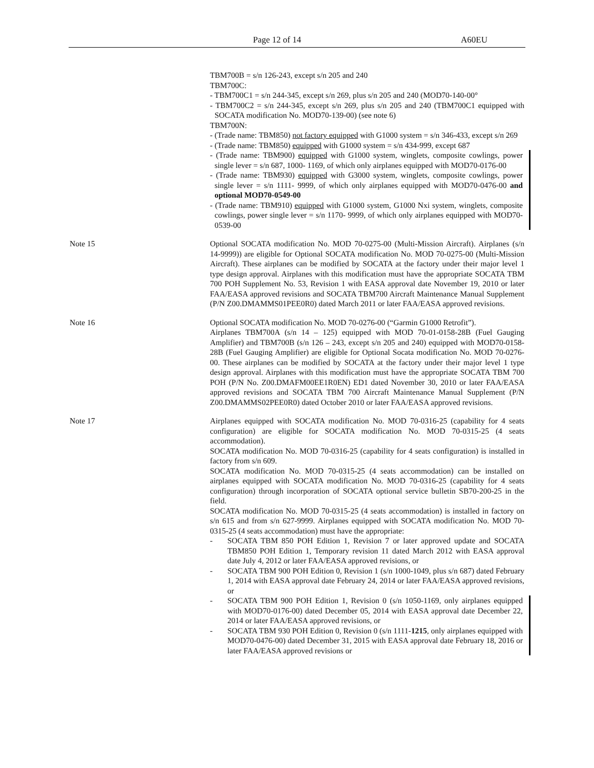Page 12 of 14 A60EU
TBM700B = s/n 126-243, except s/n 205 and 240
TBM700C:
- TBM700C1 = s/n 244-345, except s/n 269, plus s/n 205 and 240 (MOD70-140-00°
- TBM700C2 = s/n 244-345, except s/n 269, plus s/n 205 and 240 (TBM700C1 equipped with SOCATA modification No. MOD70-139-00) (see note 6)
TBM700N:
- (Trade name: TBM850) not factory equipped with G1000 system = s/n 346-433, except s/n 269
- (Trade name: TBM850) equipped with G1000 system = s/n 434-999, except 687
- (Trade name: TBM900) equipped with G1000 system, winglets, composite cowlings, power single lever = s/n 687, 1000- 1169, of which only airplanes equipped with MOD70-0176-00
- (Trade name: TBM930) equipped with G3000 system, winglets, composite cowlings, power single lever = s/n 1111- 9999, of which only airplanes equipped with MOD70-0476-00 and optional MOD70-0549-00
- (Trade name: TBM910) equipped with G1000 system, G1000 Nxi system, winglets, composite cowlings, power single lever = s/n 1170- 9999, of which only airplanes equipped with MOD70-0539-00
Note 15 Optional SOCATA modification No. MOD 70-0275-00 (Multi-Mission Aircraft). Airplanes (s/n 14-9999)) are eligible for Optional SOCATA modification No. MOD 70-0275-00 (Multi-Mission Aircraft). These airplanes can be modified by SOCATA at the factory under their major level 1 type design approval. Airplanes with this modification must have the appropriate SOCATA TBM 700 POH Supplement No. 53, Revision 1 with EASA approval date November 19, 2010 or later FAA/EASA approved revisions and SOCATA TBM700 Aircraft Maintenance Manual Supplement (P/N Z00.DMAMMS01PEE0R0) dated March 2011 or later FAA/EASA approved revisions.
Note 16 Optional SOCATA modification No. MOD 70-0276-00 (“Garmin G1000 Retrofit”).
Airplanes TBM700A (s/n 14 – 125) equipped with MOD 70-01-0158-28B (Fuel Gauging Amplifier) and TBM700B (s/n 126 – 243, except s/n 205 and 240) equipped with MOD70-0158-28B (Fuel Gauging Amplifier) are eligible for Optional Socata modification No. MOD 70-0276-00. These airplanes can be modified by SOCATA at the factory under their major level 1 type design approval. Airplanes with this modification must have the appropriate SOCATA TBM 700 POH (P/N No. Z00.DMAFM00EE1R0EN) ED1 dated November 30, 2010 or later FAA/EASA approved revisions and SOCATA TBM 700 Aircraft Maintenance Manual Supplement (P/N Z00.DMAMMS02PEE0R0) dated October 2010 or later FAA/EASA approved revisions.
Note 17 Airplanes equipped with SOCATA modification No. MOD 70-0316-25 (capability for 4 seats configuration) are eligible for SOCATA modification No. MOD 70-0315-25 (4 seats accommodation).
SOCATA modification No. MOD 70-0316-25 (capability for 4 seats configuration) is installed in factory from s/n 609.
SOCATA modification No. MOD 70-0315-25 (4 seats accommodation) can be installed on airplanes equipped with SOCATA modification No. MOD 70-0316-25 (capability for 4 seats configuration) through incorporation of SOCATA optional service bulletin SB70-200-25 in the field.
SOCATA modification No. MOD 70-0315-25 (4 seats accommodation) is installed in factory on s/n 615 and from s/n 627-9999. Airplanes equipped with SOCATA modification No. MOD 70-0315-25 (4 seats accommodation) must have the appropriate:
- SOCATA TBM 850 POH Edition 1, Revision 7 or later approved update and SOCATA TBM850 POH Edition 1, Temporary revision 11 dated March 2012 with EASA approval date July 4, 2012 or later FAA/EASA approved revisions, or
- SOCATA TBM 900 POH Edition 0, Revision 1 (s/n 1000-1049, plus s/n 687) dated February 1, 2014 with EASA approval date February 24, 2014 or later FAA/EASA approved revisions, or
- SOCATA TBM 900 POH Edition 1, Revision 0 (s/n 1050-1169, only airplanes equipped with MOD70-0176-00) dated December 05, 2014 with EASA approval date December 22, 2014 or later FAA/EASA approved revisions, or
- SOCATA TBM 930 POH Edition 0, Revision 0 (s/n 1111-1215, only airplanes equipped with MOD70-0476-00) dated December 31, 2015 with EASA approval date February 18, 2016 or later FAA/EASA approved revisions or